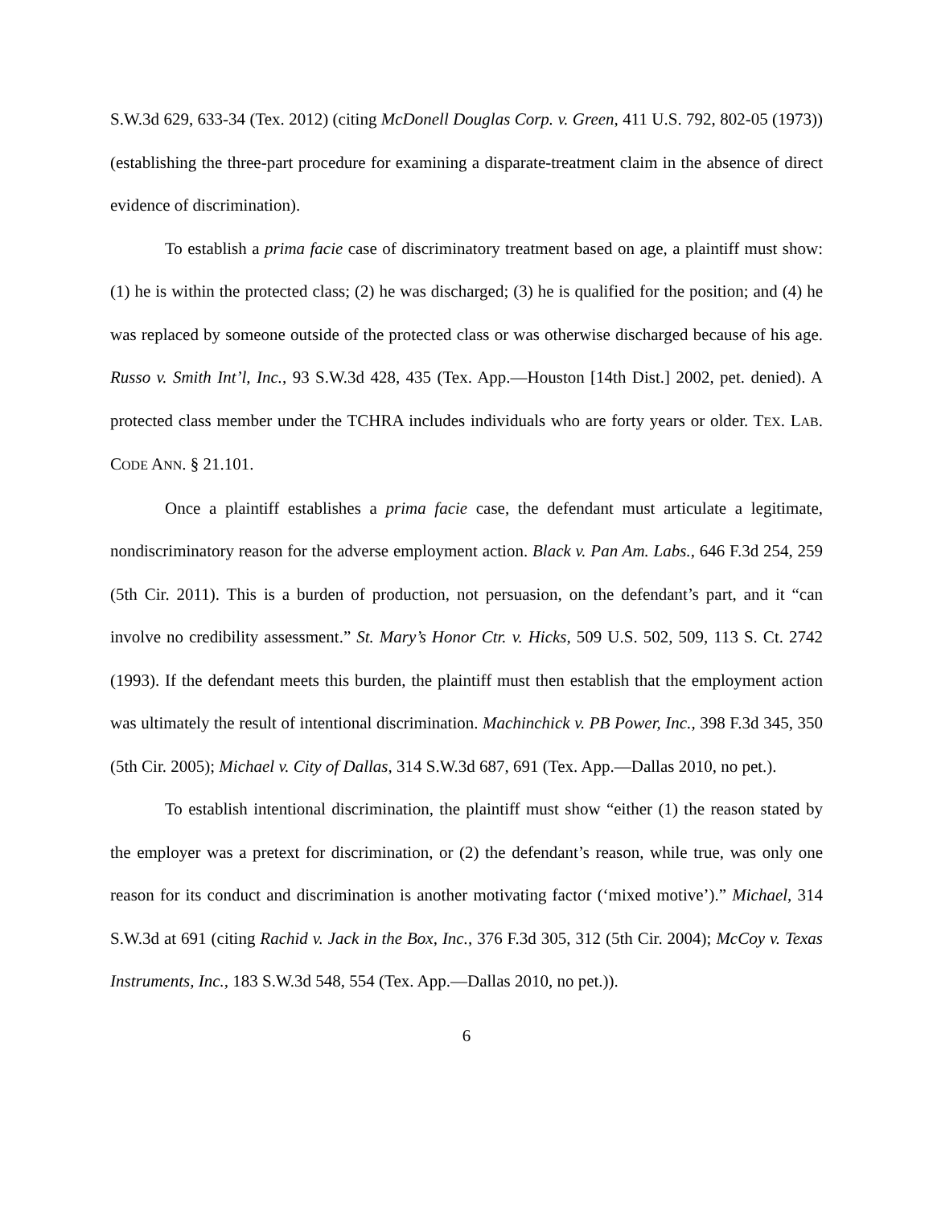S.W.3d 629, 633-34 (Tex. 2012) (citing McDonell Douglas Corp. v. Green, 411 U.S. 792, 802-05 (1973)) (establishing the three-part procedure for examining a disparate-treatment claim in the absence of direct evidence of discrimination).
To establish a prima facie case of discriminatory treatment based on age, a plaintiff must show: (1) he is within the protected class; (2) he was discharged; (3) he is qualified for the position; and (4) he was replaced by someone outside of the protected class or was otherwise discharged because of his age. Russo v. Smith Int’l, Inc., 93 S.W.3d 428, 435 (Tex. App.—Houston [14th Dist.] 2002, pet. denied). A protected class member under the TCHRA includes individuals who are forty years or older. TEX. LAB. CODE ANN. § 21.101.
Once a plaintiff establishes a prima facie case, the defendant must articulate a legitimate, nondiscriminatory reason for the adverse employment action. Black v. Pan Am. Labs., 646 F.3d 254, 259 (5th Cir. 2011). This is a burden of production, not persuasion, on the defendant’s part, and it “can involve no credibility assessment.” St. Mary’s Honor Ctr. v. Hicks, 509 U.S. 502, 509, 113 S. Ct. 2742 (1993). If the defendant meets this burden, the plaintiff must then establish that the employment action was ultimately the result of intentional discrimination. Machinchick v. PB Power, Inc., 398 F.3d 345, 350 (5th Cir. 2005); Michael v. City of Dallas, 314 S.W.3d 687, 691 (Tex. App.—Dallas 2010, no pet.).
To establish intentional discrimination, the plaintiff must show “either (1) the reason stated by the employer was a pretext for discrimination, or (2) the defendant’s reason, while true, was only one reason for its conduct and discrimination is another motivating factor (‘mixed motive’).” Michael, 314 S.W.3d at 691 (citing Rachid v. Jack in the Box, Inc., 376 F.3d 305, 312 (5th Cir. 2004); McCoy v. Texas Instruments, Inc., 183 S.W.3d 548, 554 (Tex. App.—Dallas 2010, no pet.)).
6